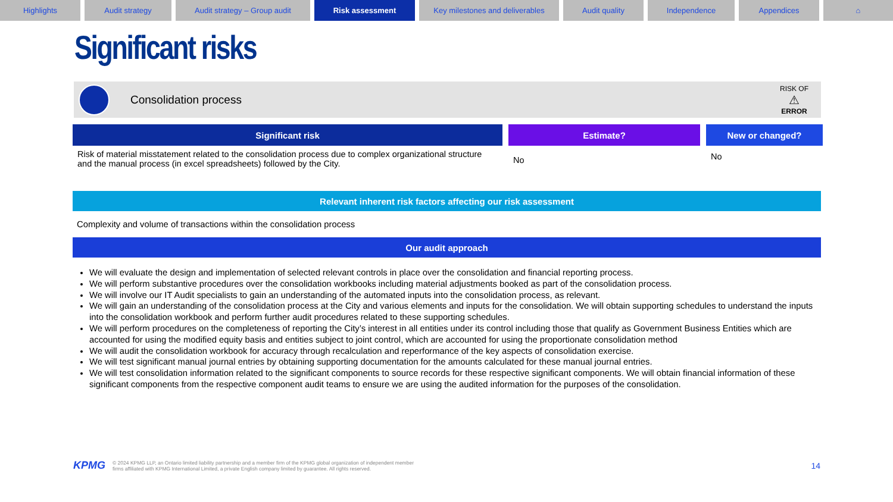Highlights Audit strategy Audit strategy – Group audit Risk assessment Key milestones and deliverables
Audit quality Independence Appendices ⌂
Significant risks
Consolidation process
RISK OF
⚠
ERROR
| Significant risk | Estimate? | New or changed? |
| --- | --- | --- |
| Risk of material misstatement related to the consolidation process due to complex organizational structure and the manual process (in excel spreadsheets) followed by the City. | No | No |
Relevant inherent risk factors affecting our risk assessment
Complexity and volume of transactions within the consolidation process
Our audit approach
We will evaluate the design and implementation of selected relevant controls in place over the consolidation and financial reporting process.
We will perform substantive procedures over the consolidation workbooks including material adjustments booked as part of the consolidation process.
We will involve our IT Audit specialists to gain an understanding of the automated inputs into the consolidation process, as relevant.
We will gain an understanding of the consolidation process at the City and various elements and inputs for the consolidation. We will obtain supporting schedules to understand the inputs into the consolidation workbook and perform further audit procedures related to these supporting schedules.
We will perform procedures on the completeness of reporting the City’s interest in all entities under its control including those that qualify as Government Business Entities which are accounted for using the modified equity basis and entities subject to joint control, which are accounted for using the proportionate consolidation method
We will audit the consolidation workbook for accuracy through recalculation and reperformance of the key aspects of consolidation exercise.
We will test significant manual journal entries by obtaining supporting documentation for the amounts calculated for these manual journal entries.
We will test consolidation information related to the significant components to source records for these respective significant components. We will obtain financial information of these significant components from the respective component audit teams to ensure we are using the audited information for the purposes of the consolidation.
KPMG © 2024 KPMG LLP, an Ontario limited liability partnership and a member firm of the KPMG global organization of independent member
firms affiliated with KPMG International Limited, a private English company limited by guarantee. All rights reserved. 14